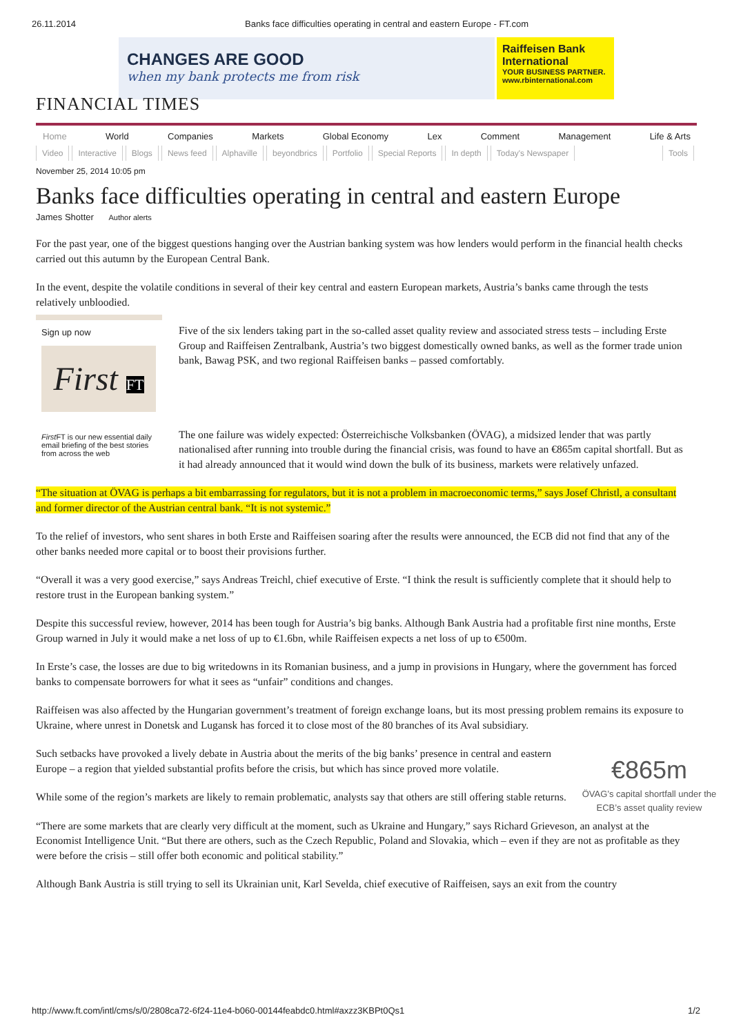26.11.2014 Banks face difficulties operating in central and eastern Europe - FT.com
CHANGES ARE GOOD
when my bank protects me from risk
Raiffeisen Bank International
YOUR BUSINESS PARTNER.
www.rbinternational.com
FINANCIAL TIMES
Home World Companies Markets Global Economy Lex Comment Management Life & Arts
Video Interactive Blogs News feed Alphaville beyondbrics Portfolio Special Reports In depth Today's Newspaper Tools
November 25, 2014 10:05 pm
Banks face difficulties operating in central and eastern Europe
James Shotter Author alerts
For the past year, one of the biggest questions hanging over the Austrian banking system was how lenders would perform in the financial health checks carried out this autumn by the European Central Bank.
In the event, despite the volatile conditions in several of their key central and eastern European markets, Austria’s banks came through the tests relatively unbloodied.
Sign up now
First FT
First FT is our new essential daily email briefing of the best stories from across the web
Five of the six lenders taking part in the so-called asset quality review and associated stress tests – including Erste Group and Raiffeisen Zentralbank, Austria’s two biggest domestically owned banks, as well as the former trade union bank, Bawag PSK, and two regional Raiffeisen banks – passed comfortably.
The one failure was widely expected: Österreichische Volksbanken (ÖVAG), a midsized lender that was partly nationalised after running into trouble during the financial crisis, was found to have an €865m capital shortfall. But as it had already announced that it would wind down the bulk of its business, markets were relatively unfazed.
“The situation at ÖVAG is perhaps a bit embarrassing for regulators, but it is not a problem in macroeconomic terms,” says Josef Christl, a consultant and former director of the Austrian central bank. “It is not systemic.”
To the relief of investors, who sent shares in both Erste and Raiffeisen soaring after the results were announced, the ECB did not find that any of the other banks needed more capital or to boost their provisions further.
“Overall it was a very good exercise,” says Andreas Treichl, chief executive of Erste. “I think the result is sufficiently complete that it should help to restore trust in the European banking system.”
Despite this successful review, however, 2014 has been tough for Austria’s big banks. Although Bank Austria had a profitable first nine months, Erste Group warned in July it would make a net loss of up to €1.6bn, while Raiffeisen expects a net loss of up to €500m.
In Erste’s case, the losses are due to big writedowns in its Romanian business, and a jump in provisions in Hungary, where the government has forced banks to compensate borrowers for what it sees as “unfair” conditions and changes.
Raiffeisen was also affected by the Hungarian government’s treatment of foreign exchange loans, but its most pressing problem remains its exposure to Ukraine, where unrest in Donetsk and Lugansk has forced it to close most of the 80 branches of its Aval subsidiary.
€865m
ÖVAG’s capital shortfall under the ECB’s asset quality review
Such setbacks have provoked a lively debate in Austria about the merits of the big banks’ presence in central and eastern Europe – a region that yielded substantial profits before the crisis, but which has since proved more volatile.
While some of the region’s markets are likely to remain problematic, analysts say that others are still offering stable returns.
“There are some markets that are clearly very difficult at the moment, such as Ukraine and Hungary,” says Richard Grieveson, an analyst at the Economist Intelligence Unit. “But there are others, such as the Czech Republic, Poland and Slovakia, which – even if they are not as profitable as they were before the crisis – still offer both economic and political stability.”
Although Bank Austria is still trying to sell its Ukrainian unit, Karl Sevelda, chief executive of Raiffeisen, says an exit from the country
http://www.ft.com/intl/cms/s/0/2808ca72-6f24-11e4-b060-00144feabdc0.html#axzz3KBPt0Qs1 1/2